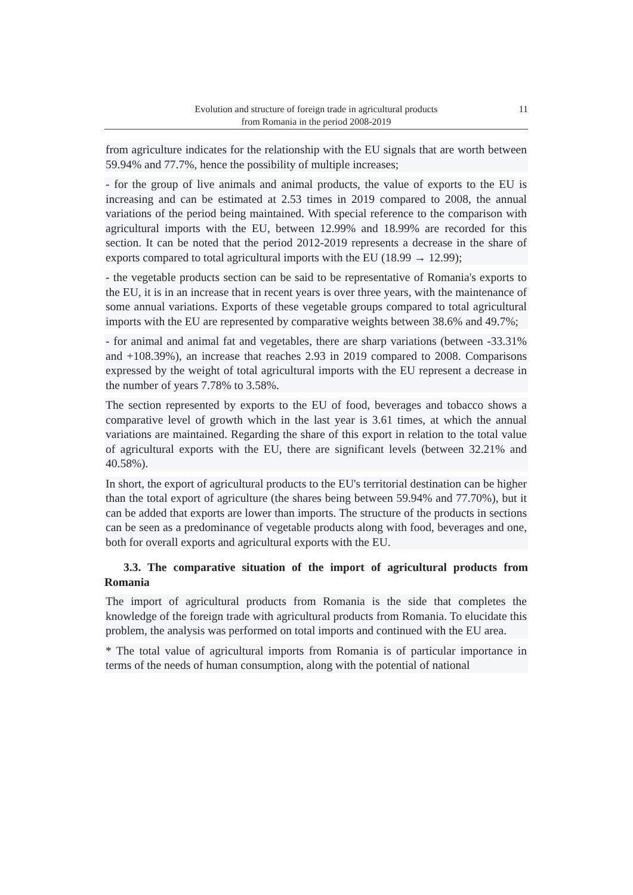Evolution and structure of foreign trade in agricultural products
from Romania in the period 2008-2019
11
from agriculture indicates for the relationship with the EU signals that are worth between 59.94% and 77.7%, hence the possibility of multiple increases;
- for the group of live animals and animal products, the value of exports to the EU is increasing and can be estimated at 2.53 times in 2019 compared to 2008, the annual variations of the period being maintained. With special reference to the comparison with agricultural imports with the EU, between 12.99% and 18.99% are recorded for this section. It can be noted that the period 2012-2019 represents a decrease in the share of exports compared to total agricultural imports with the EU (18.99 → 12.99);
- the vegetable products section can be said to be representative of Romania's exports to the EU, it is in an increase that in recent years is over three years, with the maintenance of some annual variations. Exports of these vegetable groups compared to total agricultural imports with the EU are represented by comparative weights between 38.6% and 49.7%;
- for animal and animal fat and vegetables, there are sharp variations (between -33.31% and +108.39%), an increase that reaches 2.93 in 2019 compared to 2008. Comparisons expressed by the weight of total agricultural imports with the EU represent a decrease in the number of years 7.78% to 3.58%.
The section represented by exports to the EU of food, beverages and tobacco shows a comparative level of growth which in the last year is 3.61 times, at which the annual variations are maintained. Regarding the share of this export in relation to the total value of agricultural exports with the EU, there are significant levels (between 32.21% and 40.58%).
In short, the export of agricultural products to the EU's territorial destination can be higher than the total export of agriculture (the shares being between 59.94% and 77.70%), but it can be added that exports are lower than imports. The structure of the products in sections can be seen as a predominance of vegetable products along with food, beverages and one, both for overall exports and agricultural exports with the EU.
3.3. The comparative situation of the import of agricultural products from Romania
The import of agricultural products from Romania is the side that completes the knowledge of the foreign trade with agricultural products from Romania. To elucidate this problem, the analysis was performed on total imports and continued with the EU area.
* The total value of agricultural imports from Romania is of particular importance in terms of the needs of human consumption, along with the potential of national